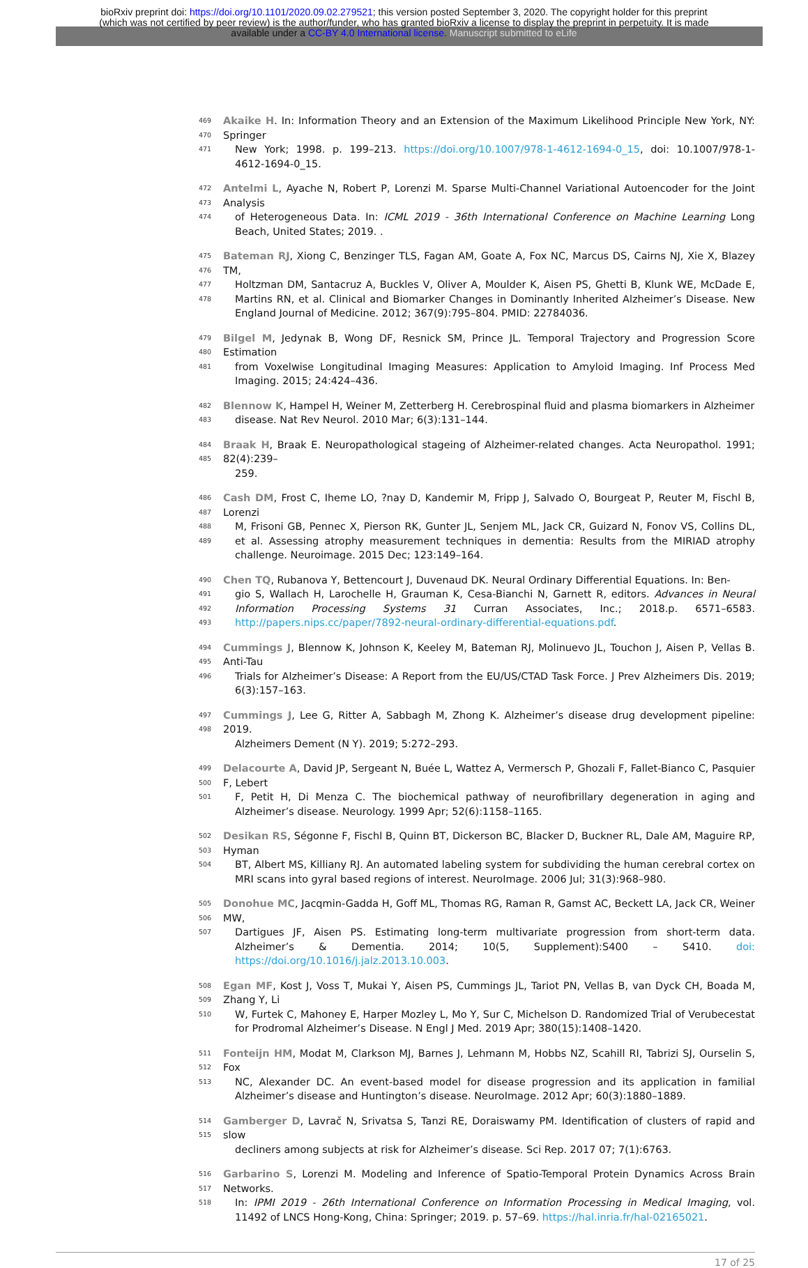bioRxiv preprint doi: https://doi.org/10.1101/2020.09.02.279521; this version posted September 3, 2020. The copyright holder for this preprint
(which was not certified by peer review) is the author/funder, who has granted bioRxiv a license to display the preprint in perpetuity. It is made
available under a CC-BY 4.0 International license. Manuscript submitted to eLife
469
470
471
Akaike H. In: Information Theory and an Extension of the Maximum Likelihood Principle New York, NY: Springer
New York; 1998. p. 199–213. https://doi.org/10.1007/978-1-4612-1694-0_15, doi: 10.1007/978-1-4612-1694-0_15.
472
473
474
Antelmi L, Ayache N, Robert P, Lorenzi M. Sparse Multi-Channel Variational Autoencoder for the Joint Analysis
of Heterogeneous Data. In: ICML 2019 - 36th International Conference on Machine Learning Long Beach, United States; 2019. .
475
476
477
478
Bateman RJ, Xiong C, Benzinger TLS, Fagan AM, Goate A, Fox NC, Marcus DS, Cairns NJ, Xie X, Blazey TM,
Holtzman DM, Santacruz A, Buckles V, Oliver A, Moulder K, Aisen PS, Ghetti B, Klunk WE, McDade E, Martins RN, et al. Clinical and Biomarker Changes in Dominantly Inherited Alzheimer’s Disease. New England Journal of Medicine. 2012; 367(9):795–804. PMID: 22784036.
479
480
481
Bilgel M, Jedynak B, Wong DF, Resnick SM, Prince JL. Temporal Trajectory and Progression Score Estimation
from Voxelwise Longitudinal Imaging Measures: Application to Amyloid Imaging. Inf Process Med Imaging. 2015; 24:424–436.
482
483
Blennow K, Hampel H, Weiner M, Zetterberg H. Cerebrospinal fluid and plasma biomarkers in Alzheimer
disease. Nat Rev Neurol. 2010 Mar; 6(3):131–144.
484
485
Braak H, Braak E. Neuropathological stageing of Alzheimer-related changes. Acta Neuropathol. 1991; 82(4):239–
259.
486
487
488
489
Cash DM, Frost C, Iheme LO, ?nay D, Kandemir M, Fripp J, Salvado O, Bourgeat P, Reuter M, Fischl B, Lorenzi
M, Frisoni GB, Pennec X, Pierson RK, Gunter JL, Senjem ML, Jack CR, Guizard N, Fonov VS, Collins DL, et al. Assessing atrophy measurement techniques in dementia: Results from the MIRIAD atrophy challenge. Neuroimage. 2015 Dec; 123:149–164.
490
491
492
493
Chen TQ, Rubanova Y, Bettencourt J, Duvenaud DK. Neural Ordinary Differential Equations. In: Ben-
gio S, Wallach H, Larochelle H, Grauman K, Cesa-Bianchi N, Garnett R, editors. Advances in Neural Information Processing Systems 31 Curran Associates, Inc.; 2018.p. 6571–6583. http://papers.nips.cc/paper/7892-neural-ordinary-differential-equations.pdf.
494
495
496
Cummings J, Blennow K, Johnson K, Keeley M, Bateman RJ, Molinuevo JL, Touchon J, Aisen P, Vellas B. Anti-Tau
Trials for Alzheimer’s Disease: A Report from the EU/US/CTAD Task Force. J Prev Alzheimers Dis. 2019; 6(3):157–163.
497
498
Cummings J, Lee G, Ritter A, Sabbagh M, Zhong K. Alzheimer’s disease drug development pipeline: 2019.
Alzheimers Dement (N Y). 2019; 5:272–293.
499
500
501
Delacourte A, David JP, Sergeant N, Buée L, Wattez A, Vermersch P, Ghozali F, Fallet-Bianco C, Pasquier F, Lebert
F, Petit H, Di Menza C. The biochemical pathway of neurofibrillary degeneration in aging and Alzheimer’s disease. Neurology. 1999 Apr; 52(6):1158–1165.
502
503
504
Desikan RS, Ségonne F, Fischl B, Quinn BT, Dickerson BC, Blacker D, Buckner RL, Dale AM, Maguire RP, Hyman
BT, Albert MS, Killiany RJ. An automated labeling system for subdividing the human cerebral cortex on MRI scans into gyral based regions of interest. NeuroImage. 2006 Jul; 31(3):968–980.
505
506
507
Donohue MC, Jacqmin-Gadda H, Goff ML, Thomas RG, Raman R, Gamst AC, Beckett LA, Jack CR, Weiner MW,
Dartigues JF, Aisen PS. Estimating long-term multivariate progression from short-term data. Alzheimer’s & Dementia. 2014; 10(5, Supplement):S400 – S410. doi: https://doi.org/10.1016/j.jalz.2013.10.003.
508
509
510
Egan MF, Kost J, Voss T, Mukai Y, Aisen PS, Cummings JL, Tariot PN, Vellas B, van Dyck CH, Boada M, Zhang Y, Li
W, Furtek C, Mahoney E, Harper Mozley L, Mo Y, Sur C, Michelson D. Randomized Trial of Verubecestat for Prodromal Alzheimer’s Disease. N Engl J Med. 2019 Apr; 380(15):1408–1420.
511
512
513
Fonteijn HM, Modat M, Clarkson MJ, Barnes J, Lehmann M, Hobbs NZ, Scahill RI, Tabrizi SJ, Ourselin S, Fox
NC, Alexander DC. An event-based model for disease progression and its application in familial Alzheimer’s disease and Huntington’s disease. NeuroImage. 2012 Apr; 60(3):1880–1889.
514
515
Gamberger D, Lavrač N, Srivatsa S, Tanzi RE, Doraiswamy PM. Identification of clusters of rapid and slow
decliners among subjects at risk for Alzheimer’s disease. Sci Rep. 2017 07; 7(1):6763.
516
517
518
Garbarino S, Lorenzi M. Modeling and Inference of Spatio-Temporal Protein Dynamics Across Brain Networks.
In: IPMI 2019 - 26th International Conference on Information Processing in Medical Imaging, vol. 11492 of LNCS Hong-Kong, China: Springer; 2019. p. 57–69. https://hal.inria.fr/hal-02165021.
17 of 25